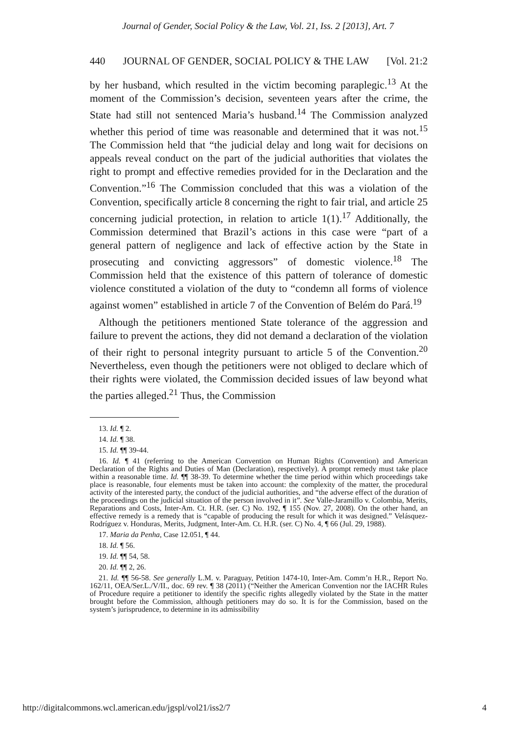Journal of Gender, Social Policy & the Law, Vol. 21, Iss. 2 [2013], Art. 7
440 JOURNAL OF GENDER, SOCIAL POLICY & THE LAW [Vol. 21:2
by her husband, which resulted in the victim becoming paraplegic.<sup>13</sup> At the moment of the Commission’s decision, seventeen years after the crime, the State had still not sentenced Maria’s husband.<sup>14</sup> The Commission analyzed whether this period of time was reasonable and determined that it was not.<sup>15</sup> The Commission held that “the judicial delay and long wait for decisions on appeals reveal conduct on the part of the judicial authorities that violates the right to prompt and effective remedies provided for in the Declaration and the Convention.”<sup>16</sup> The Commission concluded that this was a violation of the Convention, specifically article 8 concerning the right to fair trial, and article 25 concerning judicial protection, in relation to article 1(1).<sup>17</sup> Additionally, the Commission determined that Brazil’s actions in this case were “part of a general pattern of negligence and lack of effective action by the State in prosecuting and convicting aggressors” of domestic violence.<sup>18</sup> The Commission held that the existence of this pattern of tolerance of domestic violence constituted a violation of the duty to “condemn all forms of violence against women” established in article 7 of the Convention of Belém do Pará.<sup>19</sup>
Although the petitioners mentioned State tolerance of the aggression and failure to prevent the actions, they did not demand a declaration of the violation of their right to personal integrity pursuant to article 5 of the Convention.<sup>20</sup> Nevertheless, even though the petitioners were not obliged to declare which of their rights were violated, the Commission decided issues of law beyond what the parties alleged.<sup>21</sup> Thus, the Commission
13. Id. ¶ 2.
14. Id. ¶ 38.
15. Id. ¶¶ 39-44.
16. Id. ¶ 41 (referring to the American Convention on Human Rights (Convention) and American Declaration of the Rights and Duties of Man (Declaration), respectively). A prompt remedy must take place within a reasonable time. Id. ¶¶ 38-39. To determine whether the time period within which proceedings take place is reasonable, four elements must be taken into account: the complexity of the matter, the procedural activity of the interested party, the conduct of the judicial authorities, and “the adverse effect of the duration of the proceedings on the judicial situation of the person involved in it”. See Valle-Jaramillo v. Colombia, Merits, Reparations and Costs, Inter-Am. Ct. H.R. (ser. C) No. 192, ¶ 155 (Nov. 27, 2008). On the other hand, an effective remedy is a remedy that is “capable of producing the result for which it was designed.” Velásquez-Rodríguez v. Honduras, Merits, Judgment, Inter-Am. Ct. H.R. (ser. C) No. 4, ¶ 66 (Jul. 29, 1988).
17. Maria da Penha, Case 12.051, ¶ 44.
18. Id. ¶ 56.
19. Id. ¶¶ 54, 58.
20. Id. ¶¶ 2, 26.
21. Id. ¶¶ 56-58. See generally L.M. v. Paraguay, Petition 1474-10, Inter-Am. Comm’n H.R., Report No. 162/11, OEA/Ser.L./V/II., doc. 69 rev. ¶ 38 (2011) (“Neither the American Convention nor the IACHR Rules of Procedure require a petitioner to identify the specific rights allegedly violated by the State in the matter brought before the Commission, although petitioners may do so. It is for the Commission, based on the system’s jurisprudence, to determine in its admissibility
http://digitalcommons.wcl.american.edu/jgspl/vol21/iss2/7 4